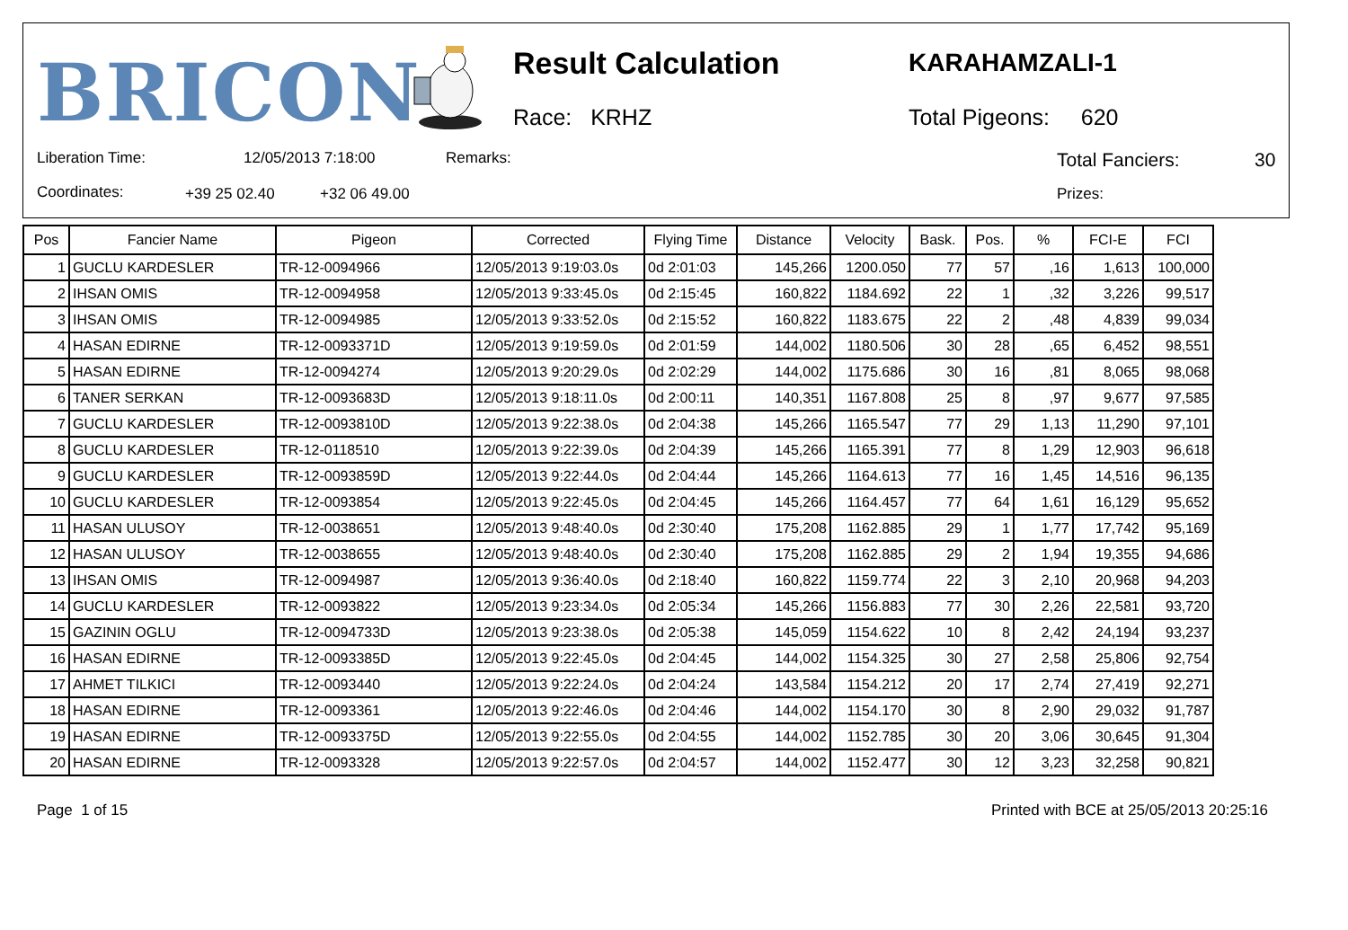BRICON Result Calculation
Race: KRHZ
KARAHAMZALI-1
Total Pigeons: 620
Liberation Time: 12/05/2013 7:18:00 Remarks: Total Fanciers: 30
Coordinates: +39 25 02.40 +32 06 49.00 Prizes:
| Pos | Fancier Name | Pigeon | Corrected | Flying Time | Distance | Velocity | Bask. | Pos. | % | FCI-E | FCI |
| --- | --- | --- | --- | --- | --- | --- | --- | --- | --- | --- | --- |
| 1 | GUCLU KARDESLER | TR-12-0094966 | 12/05/2013 9:19:03.0s | 0d 2:01:03 | 145,266 | 1200.050 | 77 | 57 | ,16 | 1,613 | 100,000 |
| 2 | IHSAN OMIS | TR-12-0094958 | 12/05/2013 9:33:45.0s | 0d 2:15:45 | 160,822 | 1184.692 | 22 | 1 | ,32 | 3,226 | 99,517 |
| 3 | IHSAN OMIS | TR-12-0094985 | 12/05/2013 9:33:52.0s | 0d 2:15:52 | 160,822 | 1183.675 | 22 | 2 | ,48 | 4,839 | 99,034 |
| 4 | HASAN EDIRNE | TR-12-0093371D | 12/05/2013 9:19:59.0s | 0d 2:01:59 | 144,002 | 1180.506 | 30 | 28 | ,65 | 6,452 | 98,551 |
| 5 | HASAN EDIRNE | TR-12-0094274 | 12/05/2013 9:20:29.0s | 0d 2:02:29 | 144,002 | 1175.686 | 30 | 16 | ,81 | 8,065 | 98,068 |
| 6 | TANER SERKAN | TR-12-0093683D | 12/05/2013 9:18:11.0s | 0d 2:00:11 | 140,351 | 1167.808 | 25 | 8 | ,97 | 9,677 | 97,585 |
| 7 | GUCLU KARDESLER | TR-12-0093810D | 12/05/2013 9:22:38.0s | 0d 2:04:38 | 145,266 | 1165.547 | 77 | 29 | 1,13 | 11,290 | 97,101 |
| 8 | GUCLU KARDESLER | TR-12-0118510 | 12/05/2013 9:22:39.0s | 0d 2:04:39 | 145,266 | 1165.391 | 77 | 8 | 1,29 | 12,903 | 96,618 |
| 9 | GUCLU KARDESLER | TR-12-0093859D | 12/05/2013 9:22:44.0s | 0d 2:04:44 | 145,266 | 1164.613 | 77 | 16 | 1,45 | 14,516 | 96,135 |
| 10 | GUCLU KARDESLER | TR-12-0093854 | 12/05/2013 9:22:45.0s | 0d 2:04:45 | 145,266 | 1164.457 | 77 | 64 | 1,61 | 16,129 | 95,652 |
| 11 | HASAN ULUSOY | TR-12-0038651 | 12/05/2013 9:48:40.0s | 0d 2:30:40 | 175,208 | 1162.885 | 29 | 1 | 1,77 | 17,742 | 95,169 |
| 12 | HASAN ULUSOY | TR-12-0038655 | 12/05/2013 9:48:40.0s | 0d 2:30:40 | 175,208 | 1162.885 | 29 | 2 | 1,94 | 19,355 | 94,686 |
| 13 | IHSAN OMIS | TR-12-0094987 | 12/05/2013 9:36:40.0s | 0d 2:18:40 | 160,822 | 1159.774 | 22 | 3 | 2,10 | 20,968 | 94,203 |
| 14 | GUCLU KARDESLER | TR-12-0093822 | 12/05/2013 9:23:34.0s | 0d 2:05:34 | 145,266 | 1156.883 | 77 | 30 | 2,26 | 22,581 | 93,720 |
| 15 | GAZININ OGLU | TR-12-0094733D | 12/05/2013 9:23:38.0s | 0d 2:05:38 | 145,059 | 1154.622 | 10 | 8 | 2,42 | 24,194 | 93,237 |
| 16 | HASAN EDIRNE | TR-12-0093385D | 12/05/2013 9:22:45.0s | 0d 2:04:45 | 144,002 | 1154.325 | 30 | 27 | 2,58 | 25,806 | 92,754 |
| 17 | AHMET TILKICI | TR-12-0093440 | 12/05/2013 9:22:24.0s | 0d 2:04:24 | 143,584 | 1154.212 | 20 | 17 | 2,74 | 27,419 | 92,271 |
| 18 | HASAN EDIRNE | TR-12-0093361 | 12/05/2013 9:22:46.0s | 0d 2:04:46 | 144,002 | 1154.170 | 30 | 8 | 2,90 | 29,032 | 91,787 |
| 19 | HASAN EDIRNE | TR-12-0093375D | 12/05/2013 9:22:55.0s | 0d 2:04:55 | 144,002 | 1152.785 | 30 | 20 | 3,06 | 30,645 | 91,304 |
| 20 | HASAN EDIRNE | TR-12-0093328 | 12/05/2013 9:22:57.0s | 0d 2:04:57 | 144,002 | 1152.477 | 30 | 12 | 3,23 | 32,258 | 90,821 |
Page 1 of 15 Printed with BCE at 25/05/2013 20:25:16